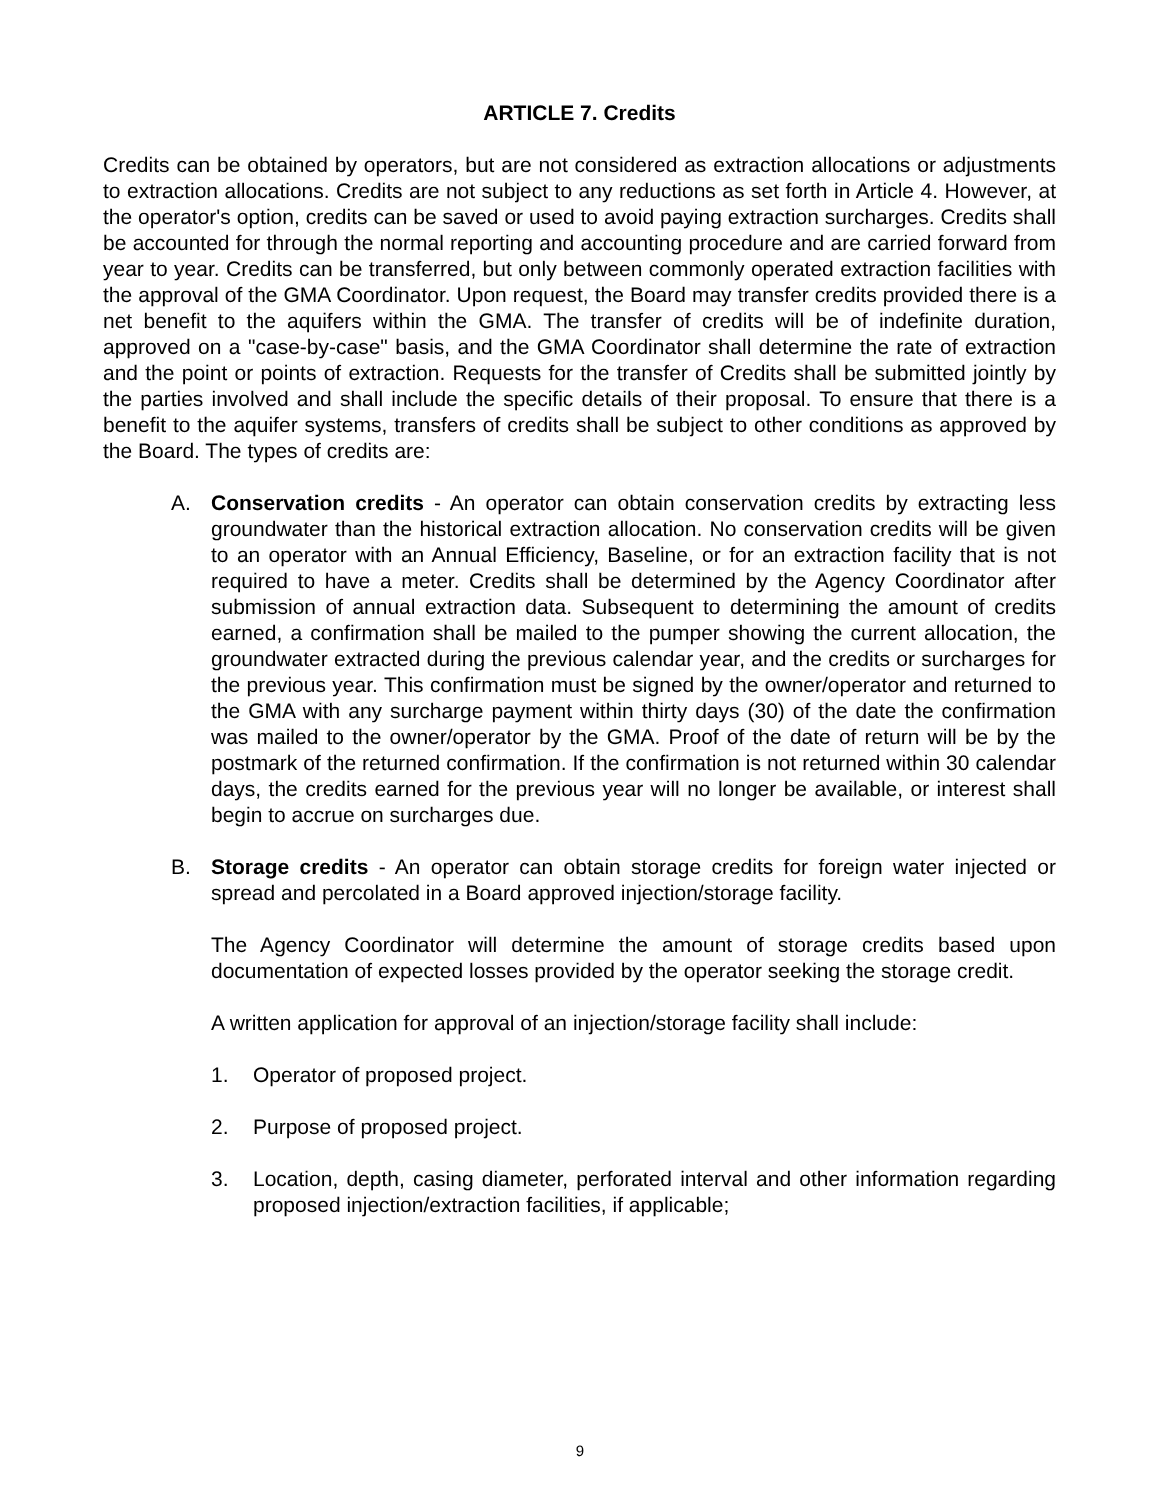ARTICLE 7. Credits
Credits can be obtained by operators, but are not considered as extraction allocations or adjustments to extraction allocations. Credits are not subject to any reductions as set forth in Article 4. However, at the operator's option, credits can be saved or used to avoid paying extraction surcharges. Credits shall be accounted for through the normal reporting and accounting procedure and are carried forward from year to year. Credits can be transferred, but only between commonly operated extraction facilities with the approval of the GMA Coordinator. Upon request, the Board may transfer credits provided there is a net benefit to the aquifers within the GMA. The transfer of credits will be of indefinite duration, approved on a "case-by-case" basis, and the GMA Coordinator shall determine the rate of extraction and the point or points of extraction. Requests for the transfer of Credits shall be submitted jointly by the parties involved and shall include the specific details of their proposal. To ensure that there is a benefit to the aquifer systems, transfers of credits shall be subject to other conditions as approved by the Board. The types of credits are:
A. Conservation credits - An operator can obtain conservation credits by extracting less groundwater than the historical extraction allocation. No conservation credits will be given to an operator with an Annual Efficiency, Baseline, or for an extraction facility that is not required to have a meter. Credits shall be determined by the Agency Coordinator after submission of annual extraction data. Subsequent to determining the amount of credits earned, a confirmation shall be mailed to the pumper showing the current allocation, the groundwater extracted during the previous calendar year, and the credits or surcharges for the previous year. This confirmation must be signed by the owner/operator and returned to the GMA with any surcharge payment within thirty days (30) of the date the confirmation was mailed to the owner/operator by the GMA. Proof of the date of return will be by the postmark of the returned confirmation. If the confirmation is not returned within 30 calendar days, the credits earned for the previous year will no longer be available, or interest shall begin to accrue on surcharges due.
B. Storage credits - An operator can obtain storage credits for foreign water injected or spread and percolated in a Board approved injection/storage facility.
The Agency Coordinator will determine the amount of storage credits based upon documentation of expected losses provided by the operator seeking the storage credit.
A written application for approval of an injection/storage facility shall include:
1. Operator of proposed project.
2. Purpose of proposed project.
3. Location, depth, casing diameter, perforated interval and other information regarding proposed injection/extraction facilities, if applicable;
9